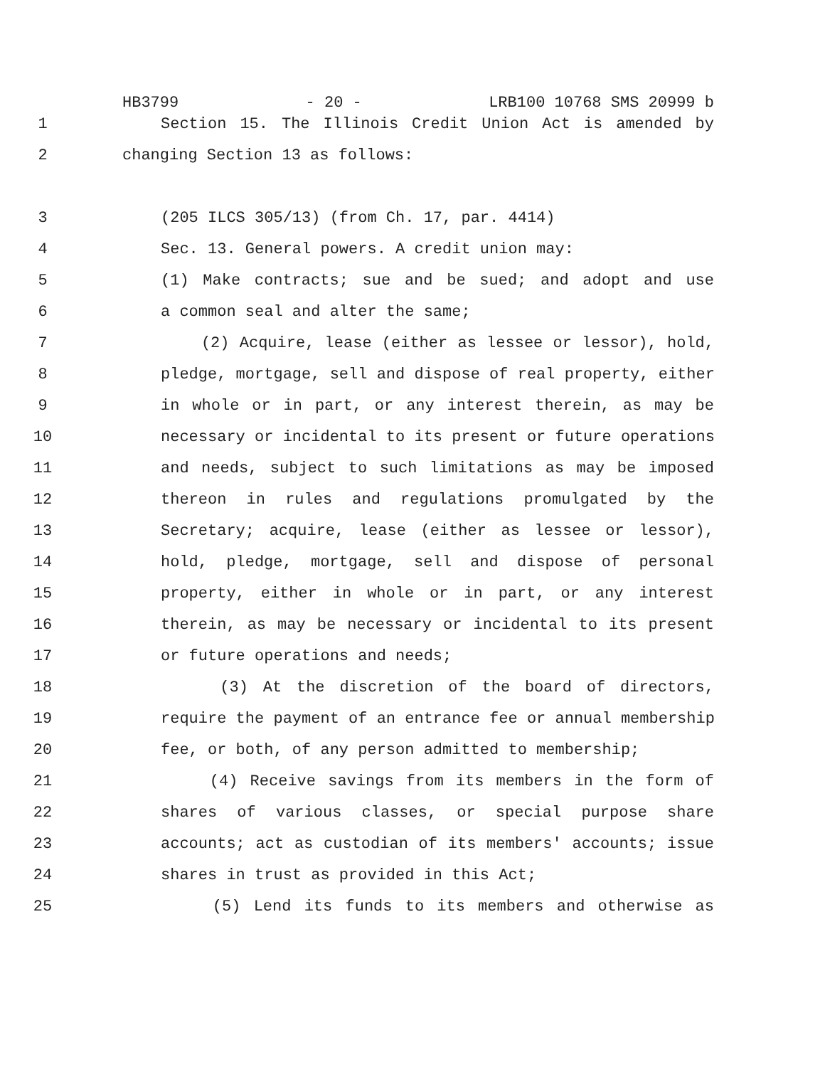HB3799 - 20 - LRB100 10768 SMS 20999 b
1 Section 15. The Illinois Credit Union Act is amended by
2 changing Section 13 as follows:
3 (205 ILCS 305/13) (from Ch. 17, par. 4414)
4 Sec. 13. General powers. A credit union may:
5 (1) Make contracts; sue and be sued; and adopt and use
6 a common seal and alter the same;
7 (2) Acquire, lease (either as lessee or lessor), hold,
8 pledge, mortgage, sell and dispose of real property, either
9 in whole or in part, or any interest therein, as may be
10 necessary or incidental to its present or future operations
11 and needs, subject to such limitations as may be imposed
12 thereon in rules and regulations promulgated by the
13 Secretary; acquire, lease (either as lessee or lessor),
14 hold, pledge, mortgage, sell and dispose of personal
15 property, either in whole or in part, or any interest
16 therein, as may be necessary or incidental to its present
17 or future operations and needs;
18 (3) At the discretion of the board of directors,
19 require the payment of an entrance fee or annual membership
20 fee, or both, of any person admitted to membership;
21 (4) Receive savings from its members in the form of
22 shares of various classes, or special purpose share
23 accounts; act as custodian of its members' accounts; issue
24 shares in trust as provided in this Act;
25 (5) Lend its funds to its members and otherwise as